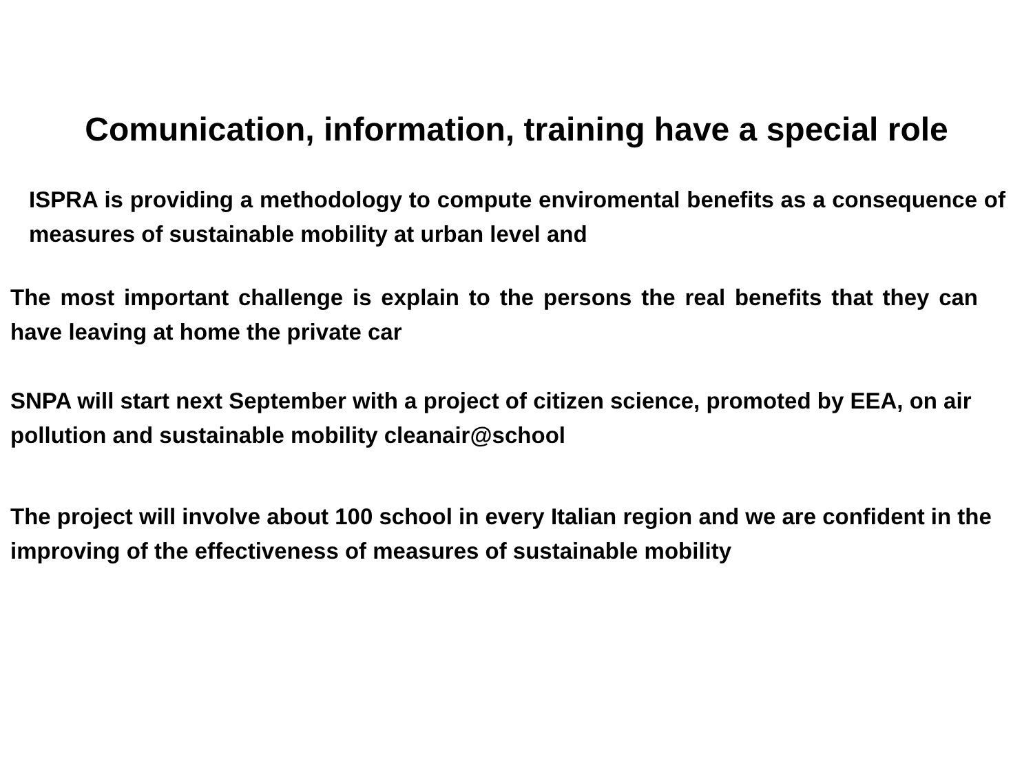Comunication, information, training have a special role
ISPRA is providing a methodology to compute enviromental benefits as a consequence of measures of sustainable mobility at urban level and
The most important challenge is explain to the persons the real benefits that they can have leaving at home the private car
SNPA will start next September with a project of citizen science, promoted by EEA, on air pollution and sustainable mobility cleanair@school
The project will involve about 100 school in every Italian region and we are confident in the improving of the effectiveness of measures of sustainable mobility